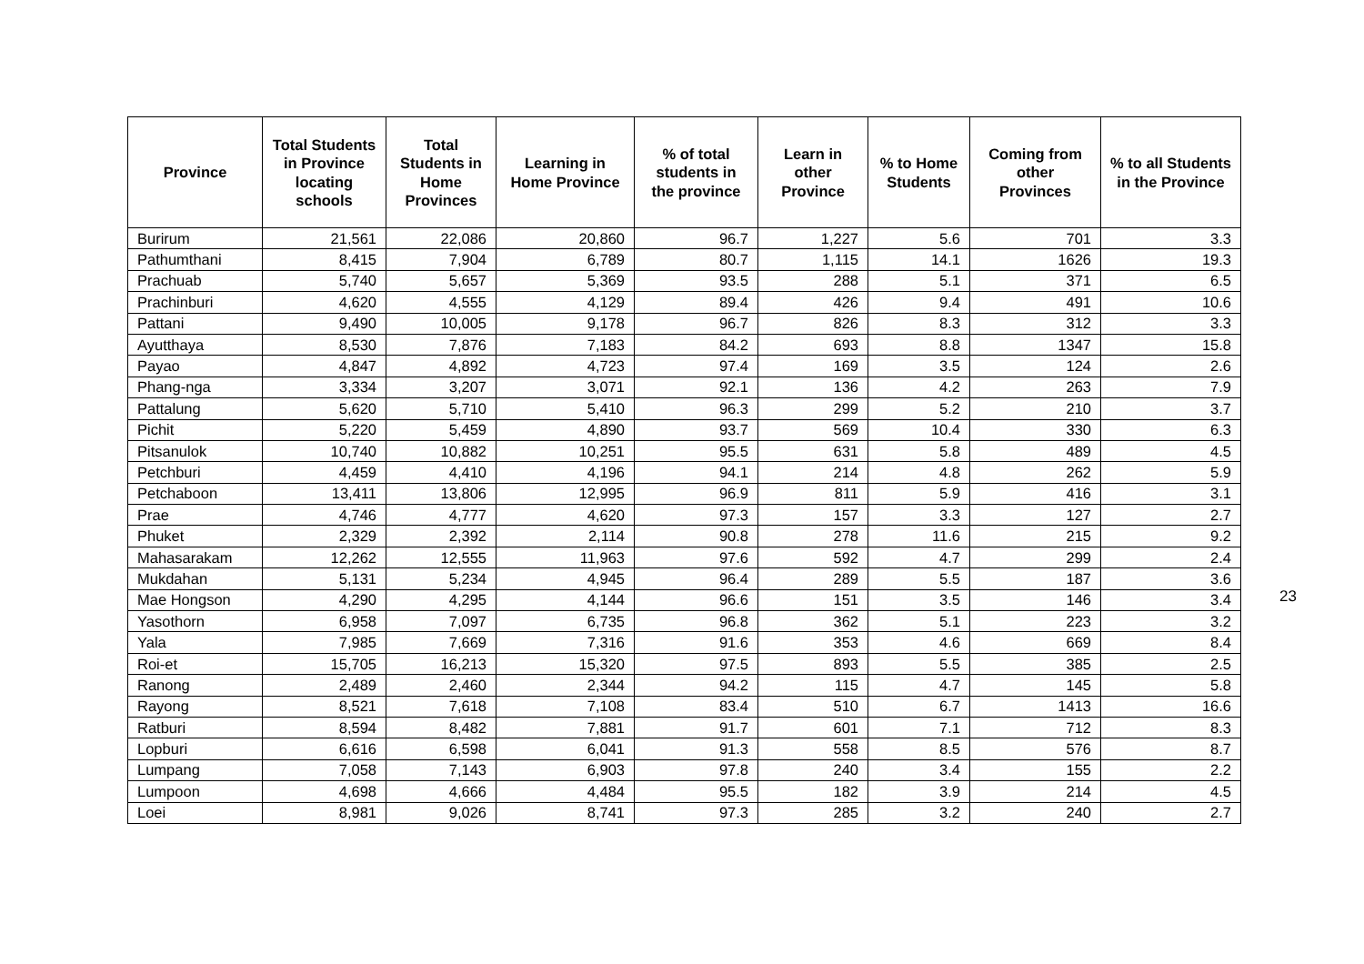| Province | Total Students in Province locating schools | Total Students in Home Provinces | Learning in Home Province | % of total students in the province | Learn in other Province | % to Home Students | Coming from other Provinces | % to all Students in the Province |
| --- | --- | --- | --- | --- | --- | --- | --- | --- |
| Burirum | 21,561 | 22,086 | 20,860 | 96.7 | 1,227 | 5.6 | 701 | 3.3 |
| Pathumthani | 8,415 | 7,904 | 6,789 | 80.7 | 1,115 | 14.1 | 1626 | 19.3 |
| Prachuab | 5,740 | 5,657 | 5,369 | 93.5 | 288 | 5.1 | 371 | 6.5 |
| Prachinburi | 4,620 | 4,555 | 4,129 | 89.4 | 426 | 9.4 | 491 | 10.6 |
| Pattani | 9,490 | 10,005 | 9,178 | 96.7 | 826 | 8.3 | 312 | 3.3 |
| Ayutthaya | 8,530 | 7,876 | 7,183 | 84.2 | 693 | 8.8 | 1347 | 15.8 |
| Payao | 4,847 | 4,892 | 4,723 | 97.4 | 169 | 3.5 | 124 | 2.6 |
| Phang-nga | 3,334 | 3,207 | 3,071 | 92.1 | 136 | 4.2 | 263 | 7.9 |
| Pattalung | 5,620 | 5,710 | 5,410 | 96.3 | 299 | 5.2 | 210 | 3.7 |
| Pichit | 5,220 | 5,459 | 4,890 | 93.7 | 569 | 10.4 | 330 | 6.3 |
| Pitsanulok | 10,740 | 10,882 | 10,251 | 95.5 | 631 | 5.8 | 489 | 4.5 |
| Petchburi | 4,459 | 4,410 | 4,196 | 94.1 | 214 | 4.8 | 262 | 5.9 |
| Petchaboon | 13,411 | 13,806 | 12,995 | 96.9 | 811 | 5.9 | 416 | 3.1 |
| Prae | 4,746 | 4,777 | 4,620 | 97.3 | 157 | 3.3 | 127 | 2.7 |
| Phuket | 2,329 | 2,392 | 2,114 | 90.8 | 278 | 11.6 | 215 | 9.2 |
| Mahasarakam | 12,262 | 12,555 | 11,963 | 97.6 | 592 | 4.7 | 299 | 2.4 |
| Mukdahan | 5,131 | 5,234 | 4,945 | 96.4 | 289 | 5.5 | 187 | 3.6 |
| Mae Hongson | 4,290 | 4,295 | 4,144 | 96.6 | 151 | 3.5 | 146 | 3.4 |
| Yasothorn | 6,958 | 7,097 | 6,735 | 96.8 | 362 | 5.1 | 223 | 3.2 |
| Yala | 7,985 | 7,669 | 7,316 | 91.6 | 353 | 4.6 | 669 | 8.4 |
| Roi-et | 15,705 | 16,213 | 15,320 | 97.5 | 893 | 5.5 | 385 | 2.5 |
| Ranong | 2,489 | 2,460 | 2,344 | 94.2 | 115 | 4.7 | 145 | 5.8 |
| Rayong | 8,521 | 7,618 | 7,108 | 83.4 | 510 | 6.7 | 1413 | 16.6 |
| Ratburi | 8,594 | 8,482 | 7,881 | 91.7 | 601 | 7.1 | 712 | 8.3 |
| Lopburi | 6,616 | 6,598 | 6,041 | 91.3 | 558 | 8.5 | 576 | 8.7 |
| Lumpang | 7,058 | 7,143 | 6,903 | 97.8 | 240 | 3.4 | 155 | 2.2 |
| Lumpoon | 4,698 | 4,666 | 4,484 | 95.5 | 182 | 3.9 | 214 | 4.5 |
| Loei | 8,981 | 9,026 | 8,741 | 97.3 | 285 | 3.2 | 240 | 2.7 |
23